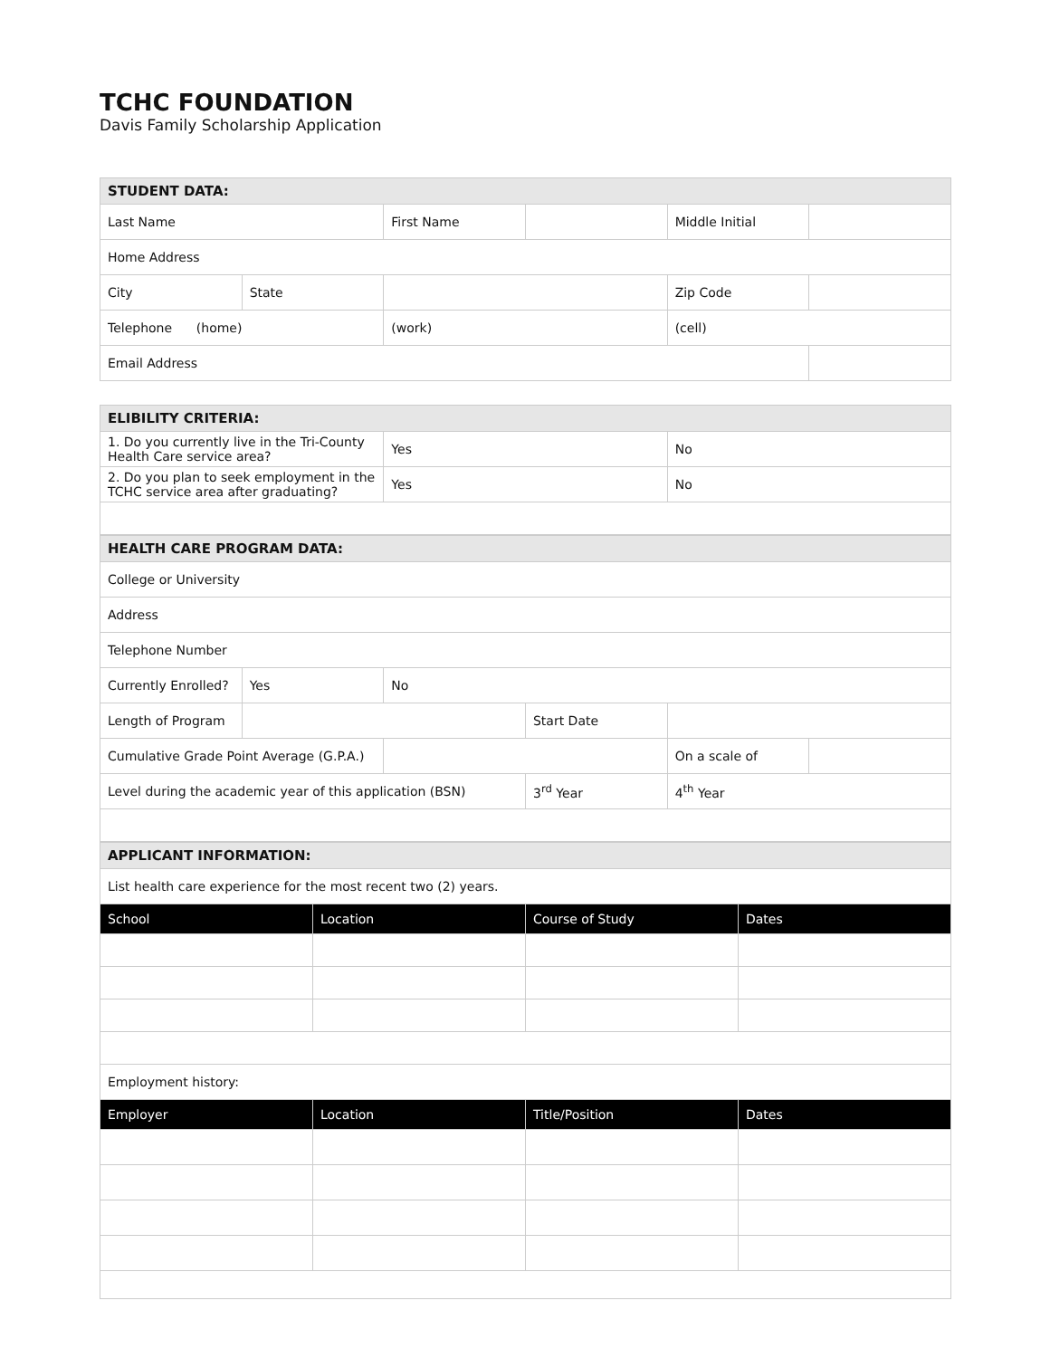TCHC FOUNDATION
Davis Family Scholarship Application
| STUDENT DATA: | | | | | |
| Last Name | | First Name | | Middle Initial | |
| Home Address | | | | | |
| City | State | | | Zip Code | |
| Telephone (home) | | (work) | | (cell) | |
| Email Address | | | | | |
| ELIBILITY CRITERIA: | | |
| 1. Do you currently live in the Tri-County Health Care service area? | Yes | No |
| 2. Do you plan to seek employment in the TCHC service area after graduating? | Yes | No |
| HEALTH CARE PROGRAM DATA: | | | | | |
| College or University | | | | | |
| Address | | | | | |
| Telephone Number | | | | | |
| Currently Enrolled? | Yes | No | | | |
| Length of Program | | | Start Date | | |
| Cumulative Grade Point Average (G.P.A.) | | | | On a scale of | |
| Level during the academic year of this application (BSN) | | | 3<sup>rd</sup> Year | 4<sup>th</sup> Year | |
| APPLICANT INFORMATION: | | | |
| List health care experience for the most recent two (2) years. | | | |
| School | Location | Course of Study | Dates |
| Employment history: | | | |
| Employer | Location | Title/Position | Dates |